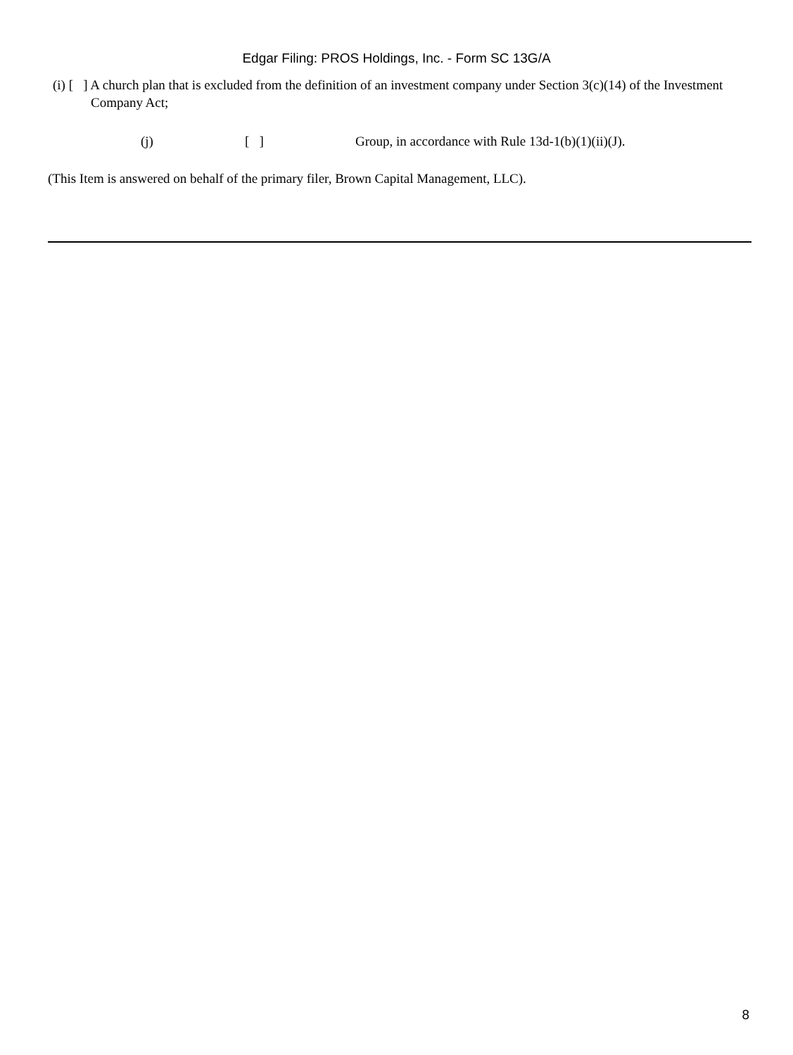Edgar Filing: PROS Holdings, Inc. - Form SC 13G/A
(i) [ ] A church plan that is excluded from the definition of an investment company under Section 3(c)(14) of the Investment Company Act;
(j) [ ] Group, in accordance with Rule 13d-1(b)(1)(ii)(J).
(This Item is answered on behalf of the primary filer, Brown Capital Management, LLC).
8